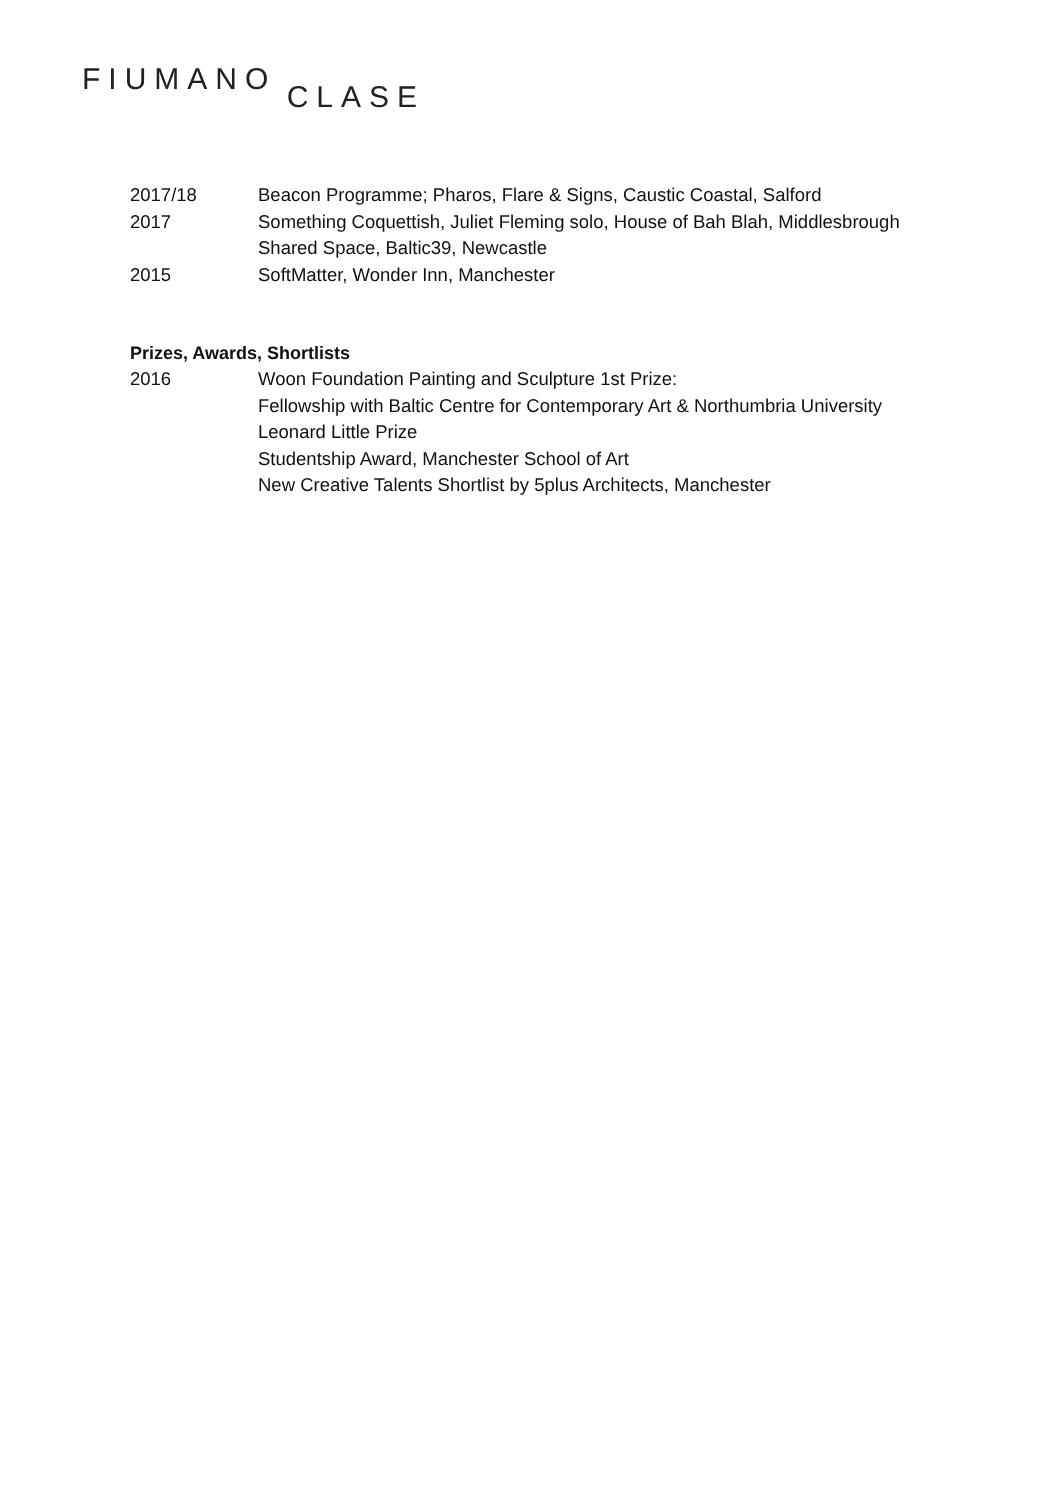FIUMANO CLASE
2017/18 Beacon Programme; Pharos, Flare & Signs, Caustic Coastal, Salford
2017 Something Coquettish, Juliet Fleming solo, House of Bah Blah, Middlesbrough
Shared Space, Baltic39, Newcastle
2015 SoftMatter, Wonder Inn, Manchester
Prizes, Awards, Shortlists
2016 Woon Foundation Painting and Sculpture 1st Prize:
Fellowship with Baltic Centre for Contemporary Art & Northumbria University
Leonard Little Prize
Studentship Award, Manchester School of Art
New Creative Talents Shortlist by 5plus Architects, Manchester